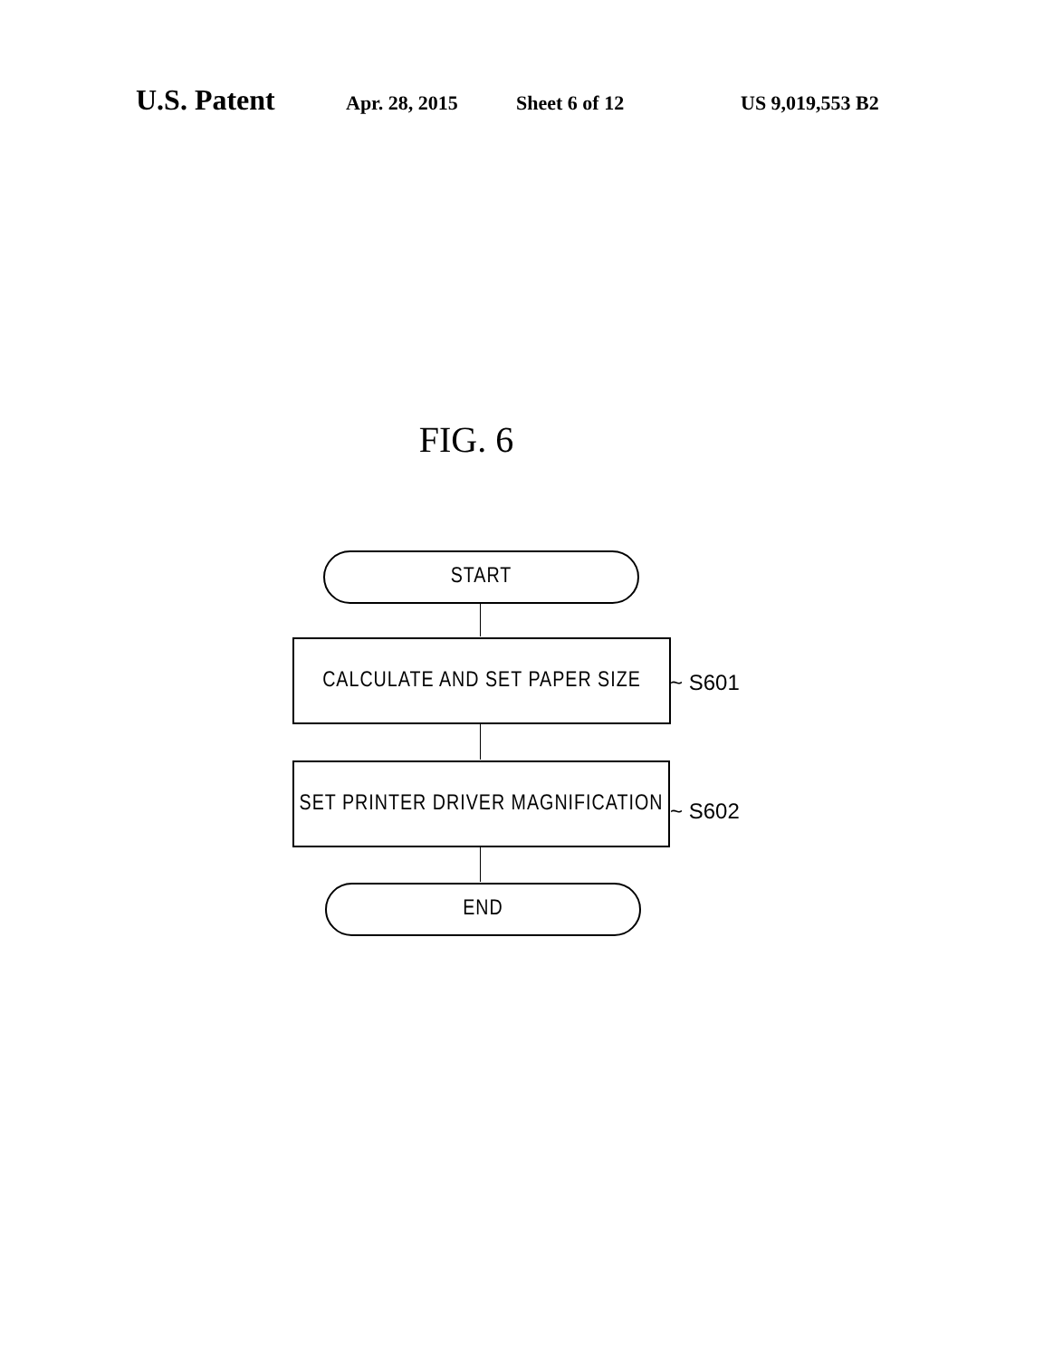U.S. Patent
Apr. 28, 2015 Sheet 6 of 12 US 9,019,553 B2
FIG. 6
START
CALCULATE AND SET PAPER SIZE
~ S601
SET PRINTER DRIVER MAGNIFICATION
~ S602
END